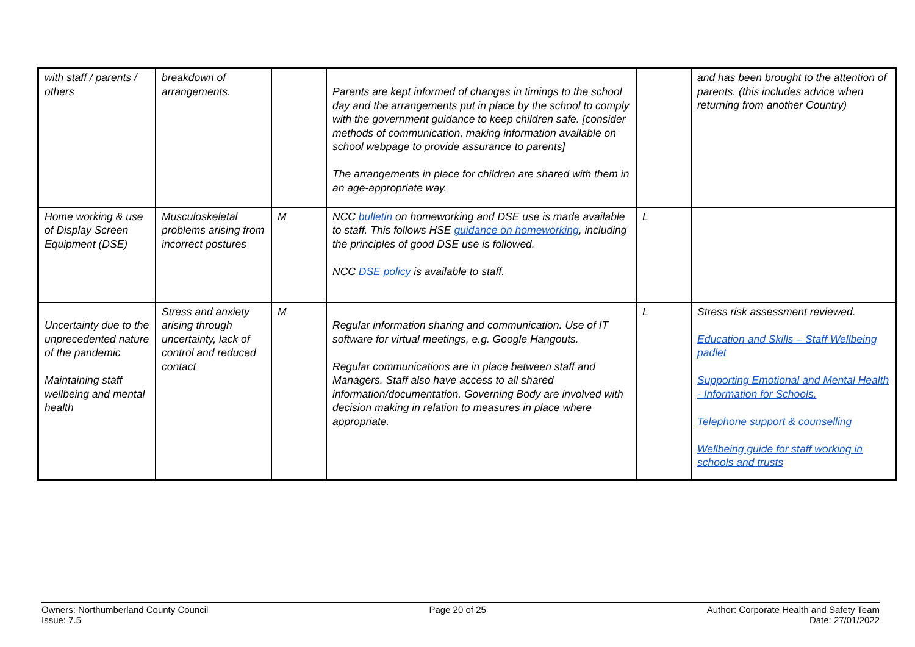| with staff / parents / others | breakdown of arrangements. | | Parents are kept informed of changes in timings to the school day and the arrangements put in place by the school to comply with the government guidance to keep children safe. [consider methods of communication, making information available on school webpage to provide assurance to parents] The arrangements in place for children are shared with them in an age-appropriate way. | | and has been brought to the attention of parents. (this includes advice when returning from another Country) |
| Home working & use of Display Screen Equipment (DSE) | Musculoskeletal problems arising from incorrect postures | M | NCC bulletin on homeworking and DSE use is made available to staff. This follows HSE guidance on homeworking , including the principles of good DSE use is followed. NCC DSE policy is available to staff. | L | |
| Uncertainty due to the unprecedented nature of the pandemic Maintaining staff wellbeing and mental health | Stress and anxiety arising through uncertainty, lack of control and reduced contact | M | Regular information sharing and communication. Use of IT software for virtual meetings, e.g. Google Hangouts. Regular communications are in place between staff and Managers. Staff also have access to all shared information/documentation. Governing Body are involved with decision making in relation to measures in place where appropriate. | L | Stress risk assessment reviewed. Education and Skills – Staff Wellbeing padlet Supporting Emotional and Mental Health - Information for Schools. Telephone support & counselling Wellbeing guide for staff working in schools and trusts |
Owners: Northumberland County Council
Issue: 7.5
Page 20 of 25 Author: Corporate Health and Safety Team
Date: 27/01/2022